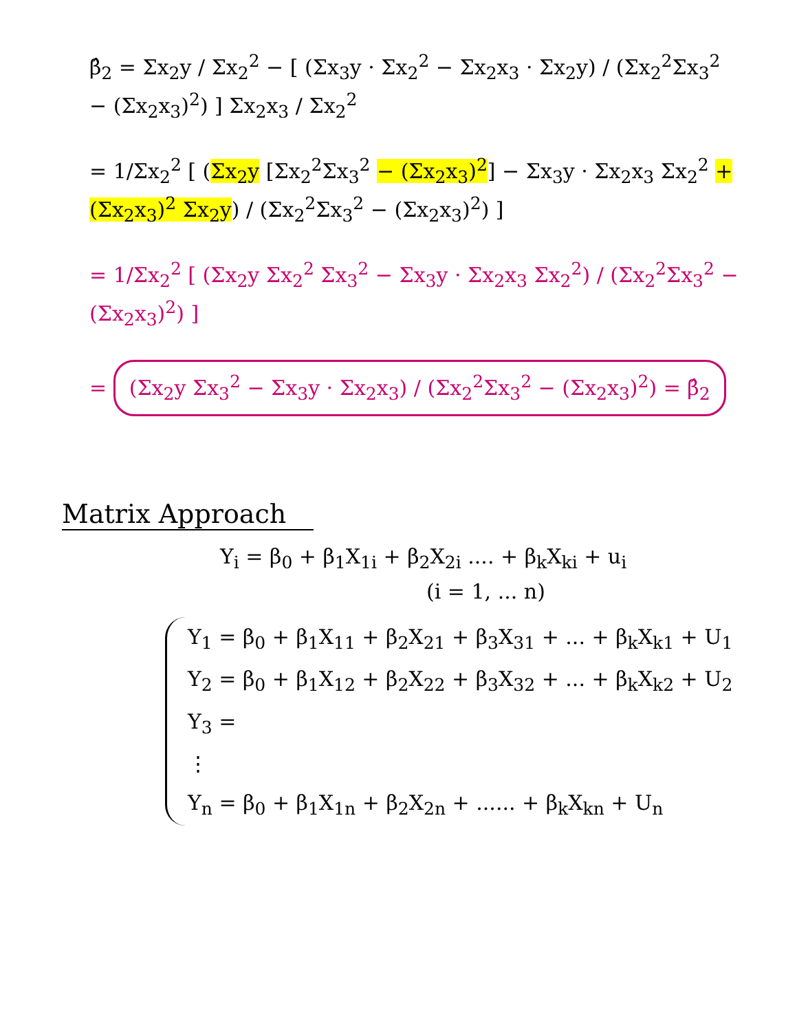β̂<sub>2</sub> = Σx<sub>2</sub>y / Σx<sub>2</sub><sup>2</sup> − [ (Σx<sub>3</sub>y · Σx<sub>2</sub><sup>2</sup> − Σx<sub>2</sub>x<sub>3</sub> · Σx<sub>2</sub>y) / (Σx<sub>2</sub><sup>2</sup>Σx<sub>3</sub><sup>2</sup> − (Σx<sub>2</sub>x<sub>3</sub>)<sup>2</sup>) ] Σx<sub>2</sub>x<sub>3</sub> / Σx<sub>2</sub><sup>2</sup>
= 1/Σx<sub>2</sub><sup>2</sup> [ (Σx<sub>2</sub>y [Σx<sub>2</sub><sup>2</sup>Σx<sub>3</sub><sup>2</sup> − (Σx<sub>2</sub>x<sub>3</sub>)<sup>2</sup>] − Σx<sub>3</sub>y · Σx<sub>2</sub>x<sub>3</sub> Σx<sub>2</sub><sup>2</sup> + (Σx<sub>2</sub>x<sub>3</sub>)<sup>2</sup> Σx<sub>2</sub>y) / (Σx<sub>2</sub><sup>2</sup>Σx<sub>3</sub><sup>2</sup> − (Σx<sub>2</sub>x<sub>3</sub>)<sup>2</sup>) ]
= 1/Σx<sub>2</sub><sup>2</sup> [ (Σx<sub>2</sub>y Σx<sub>2</sub><sup>2</sup> Σx<sub>3</sub><sup>2</sup> − Σx<sub>3</sub>y · Σx<sub>2</sub>x<sub>3</sub> Σx<sub>2</sub><sup>2</sup>) / (Σx<sub>2</sub><sup>2</sup>Σx<sub>3</sub><sup>2</sup> − (Σx<sub>2</sub>x<sub>3</sub>)<sup>2</sup>) ]
= (Σx<sub>2</sub>y Σx<sub>3</sub><sup>2</sup> − Σx<sub>3</sub>y · Σx<sub>2</sub>x<sub>3</sub>) / (Σx<sub>2</sub><sup>2</sup>Σx<sub>3</sub><sup>2</sup> − (Σx<sub>2</sub>x<sub>3</sub>)<sup>2</sup>) = β̂<sub>2</sub>
Matrix Approach
Y<sub>i</sub> = β<sub>0</sub> + β<sub>1</sub>X<sub>1i</sub> + β<sub>2</sub>X<sub>2i</sub> .... + β<sub>k</sub>X<sub>ki</sub> + u<sub>i</sub>
(i = 1, ... n)
Y<sub>1</sub> = β<sub>0</sub> + β<sub>1</sub>X<sub>11</sub> + β<sub>2</sub>X<sub>21</sub> + β<sub>3</sub>X<sub>31</sub> + ... + β<sub>k</sub>X<sub>k1</sub> + U<sub>1</sub>
Y<sub>2</sub> = β<sub>0</sub> + β<sub>1</sub>X<sub>12</sub> + β<sub>2</sub>X<sub>22</sub> + β<sub>3</sub>X<sub>32</sub> + ... + β<sub>k</sub>X<sub>k2</sub> + U<sub>2</sub>
Y<sub>3</sub> =
⋮
Y<sub>n</sub> = β<sub>0</sub> + β<sub>1</sub>X<sub>1n</sub> + β<sub>2</sub>X<sub>2n</sub> + ...... + β<sub>k</sub>X<sub>kn</sub> + U<sub>n</sub>